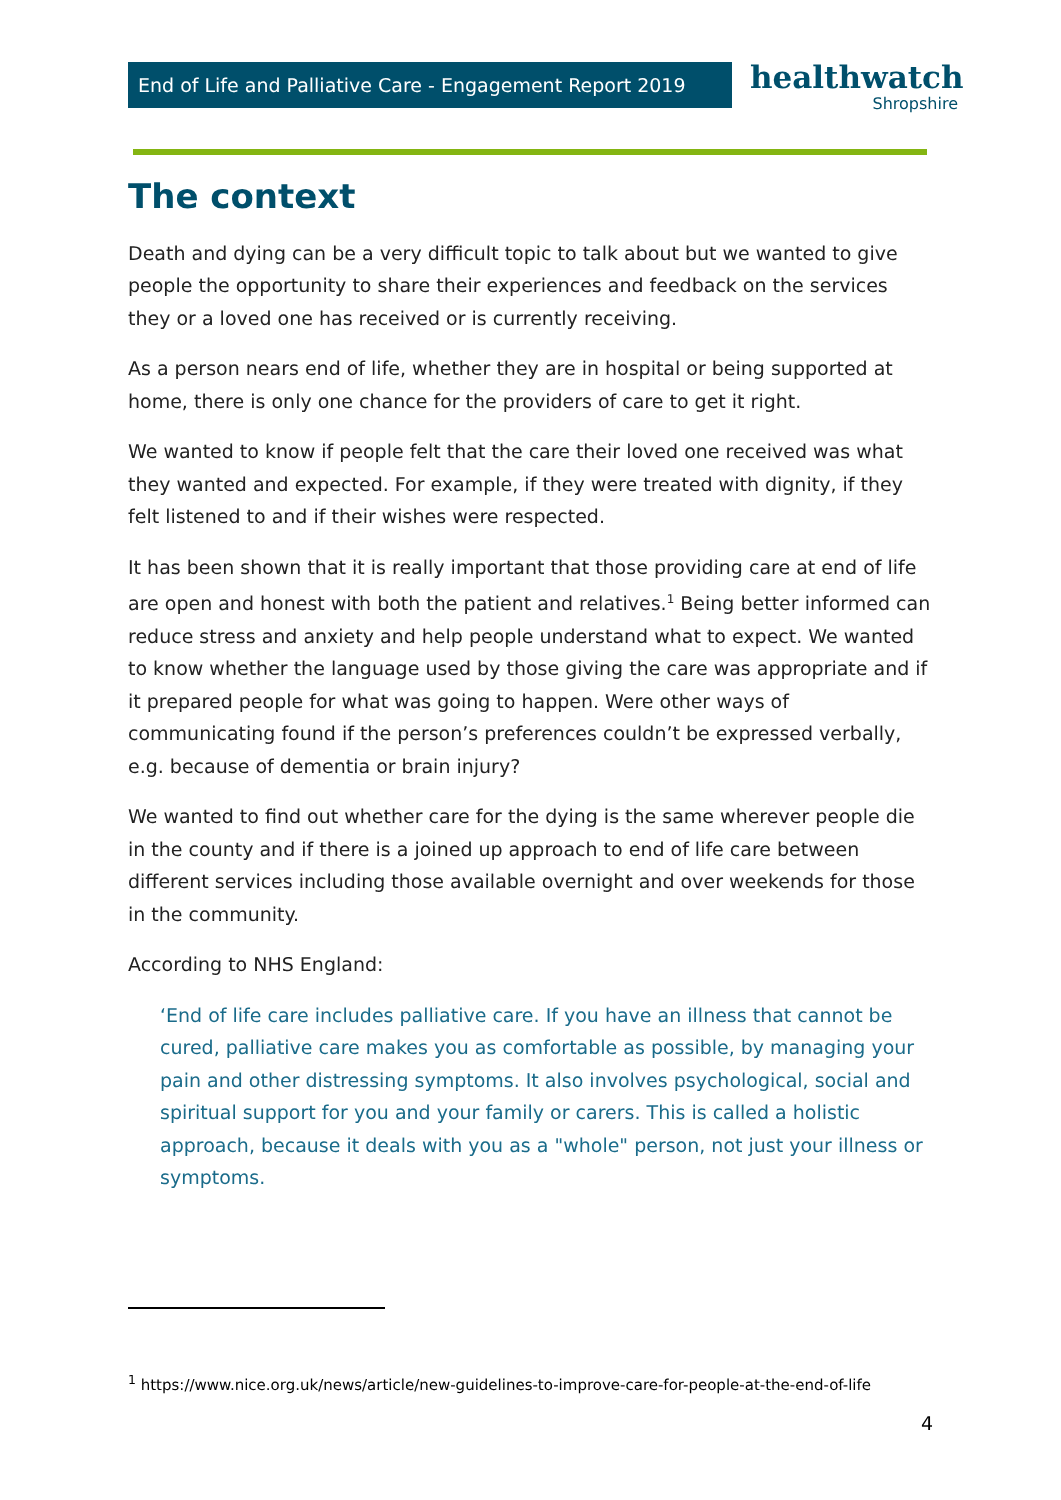End of Life and Palliative Care - Engagement Report 2019
healthwatch
Shropshire
The context
Death and dying can be a very difficult topic to talk about but we wanted to give people the opportunity to share their experiences and feedback on the services they or a loved one has received or is currently receiving.
As a person nears end of life, whether they are in hospital or being supported at home, there is only one chance for the providers of care to get it right.
We wanted to know if people felt that the care their loved one received was what they wanted and expected. For example, if they were treated with dignity, if they felt listened to and if their wishes were respected.
It has been shown that it is really important that those providing care at end of life are open and honest with both the patient and relatives.<sup>1</sup> Being better informed can reduce stress and anxiety and help people understand what to expect. We wanted to know whether the language used by those giving the care was appropriate and if it prepared people for what was going to happen. Were other ways of communicating found if the person’s preferences couldn’t be expressed verbally, e.g. because of dementia or brain injury?
We wanted to find out whether care for the dying is the same wherever people die in the county and if there is a joined up approach to end of life care between different services including those available overnight and over weekends for those in the community.
According to NHS England:
‘End of life care includes palliative care. If you have an illness that cannot be cured, palliative care makes you as comfortable as possible, by managing your pain and other distressing symptoms. It also involves psychological, social and spiritual support for you and your family or carers. This is called a holistic approach, because it deals with you as a "whole" person, not just your illness or symptoms.
<sup>1</sup> https://www.nice.org.uk/news/article/new-guidelines-to-improve-care-for-people-at-the-end-of-life
4